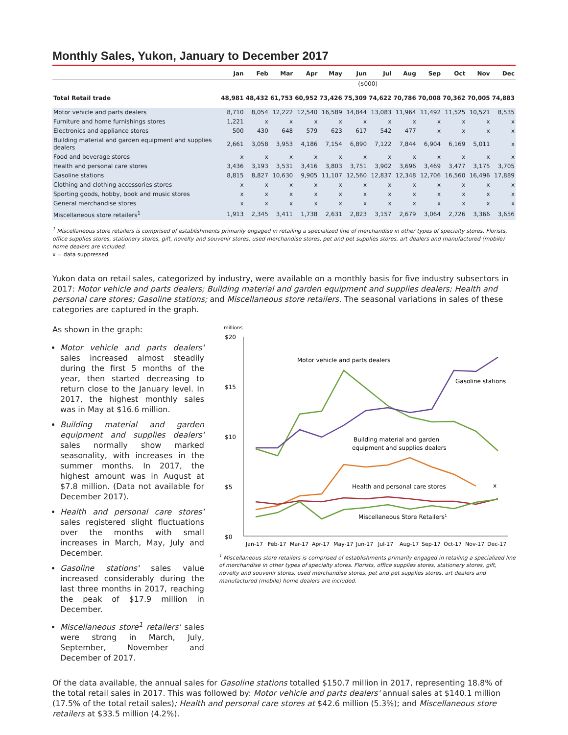Monthly Sales, Yukon, January to December 2017
| | Jan | Feb | Mar | Apr | May | Jun | Jul | Aug | Sep | Oct | Nov | Dec |
| --- | --- | --- | --- | --- | --- | --- | --- | --- | --- | --- | --- | --- |
| | ($000) | | | | | | | | | | | |
| Total Retail trade | 48,981 | 48,432 | 61,753 | 60,952 | 73,426 | 75,309 | 74,622 | 70,786 | 70,008 | 70,362 | 70,005 | 74,883 |
| Motor vehicle and parts dealers | 8,710 | 8,054 | 12,222 | 12,540 | 16,589 | 14,844 | 13,083 | 11,964 | 11,492 | 11,525 | 10,521 | 8,535 |
| Furniture and home furnishings stores | 1,221 | x | x | x | x | x | x | x | x | x | x | x |
| Electronics and appliance stores | 500 | 430 | 648 | 579 | 623 | 617 | 542 | 477 | x | x | x | x |
| Building material and garden equipment and supplies dealers | 2,661 | 3,058 | 3,953 | 4,186 | 7,154 | 6,890 | 7,122 | 7,844 | 6,904 | 6,169 | 5,011 | x |
| Food and beverage stores | x | x | x | x | x | x | x | x | x | x | x | x |
| Health and personal care stores | 3,436 | 3,193 | 3,531 | 3,416 | 3,803 | 3,751 | 3,902 | 3,696 | 3,469 | 3,477 | 3,175 | 3,705 |
| Gasoline stations | 8,815 | 8,827 | 10,630 | 9,905 | 11,107 | 12,560 | 12,837 | 12,348 | 12,706 | 16,560 | 16,496 | 17,889 |
| Clothing and clothing accessories stores | x | x | x | x | x | x | x | x | x | x | x | x |
| Sporting goods, hobby, book and music stores | x | x | x | x | x | x | x | x | x | x | x | x |
| General merchandise stores | x | x | x | x | x | x | x | x | x | x | x | x |
| Miscellaneous store retailers<sup>1</sup> | 1,913 | 2,345 | 3,411 | 1,738 | 2,631 | 2,823 | 3,157 | 2,679 | 3,064 | 2,726 | 3,366 | 3,656 |
<sup>1</sup> Miscellaneous store retailers is comprised of establishments primarily engaged in retailing a specialized line of merchandise in other types of specialty stores. Florists, office supplies stores, stationery stores, gift, novelty and souvenir stores, used merchandise stores, pet and pet supplies stores, art dealers and manufactured (mobile) home dealers are included.
x = data suppressed
Yukon data on retail sales, categorized by industry, were available on a monthly basis for five industry subsectors in 2017: Motor vehicle and parts dealers; Building material and garden equipment and supplies dealers; Health and personal care stores; Gasoline stations; and Miscellaneous store retailers. The seasonal variations in sales of these categories are captured in the graph.
As shown in the graph:
Motor vehicle and parts dealers' sales increased almost steadily during the first 5 months of the year, then started decreasing to return close to the January level. In 2017, the highest monthly sales was in May at $16.6 million.
Building material and garden equipment and supplies dealers' sales normally show marked seasonality, with increases in the summer months. In 2017, the highest amount was in August at $7.8 million. (Data not available for December 2017).
Health and personal care stores' sales registered slight fluctuations over the months with small increases in March, May, July and December.
Gasoline stations' sales value increased considerably during the last three months in 2017, reaching the peak of $17.9 million in December.
Miscellaneous store<sup>1</sup> retailers' sales were strong in March, July, September, November and December of 2017.
millions
$20
$15
$10
$5
$0
Jan-17
Feb-17
Mar-17
Apr-17
May-17
Jun-17
Jul-17
Aug-17
Sep-17
Oct-17
Nov-17
Dec-17
Motor vehicle and parts dealers
Gasoline stations
Building material and garden
equipment and supplies dealers
Health and personal care stores
x
Miscellaneous Store Retailers1
<sup>1</sup> Miscellaneous store retailers is comprised of establishments primarily engaged in retailing a specialized line of merchandise in other types of specialty stores. Florists, office supplies stores, stationery stores, gift, novelty and souvenir stores, used merchandise stores, pet and pet supplies stores, art dealers and manufactured (mobile) home dealers are included.
Of the data available, the annual sales for Gasoline stations totalled $150.7 million in 2017, representing 18.8% of the total retail sales in 2017. This was followed by: Motor vehicle and parts dealers' annual sales at $140.1 million (17.5% of the total retail sales); Health and personal care stores at $42.6 million (5.3%); and Miscellaneous store retailers at $33.5 million (4.2%).